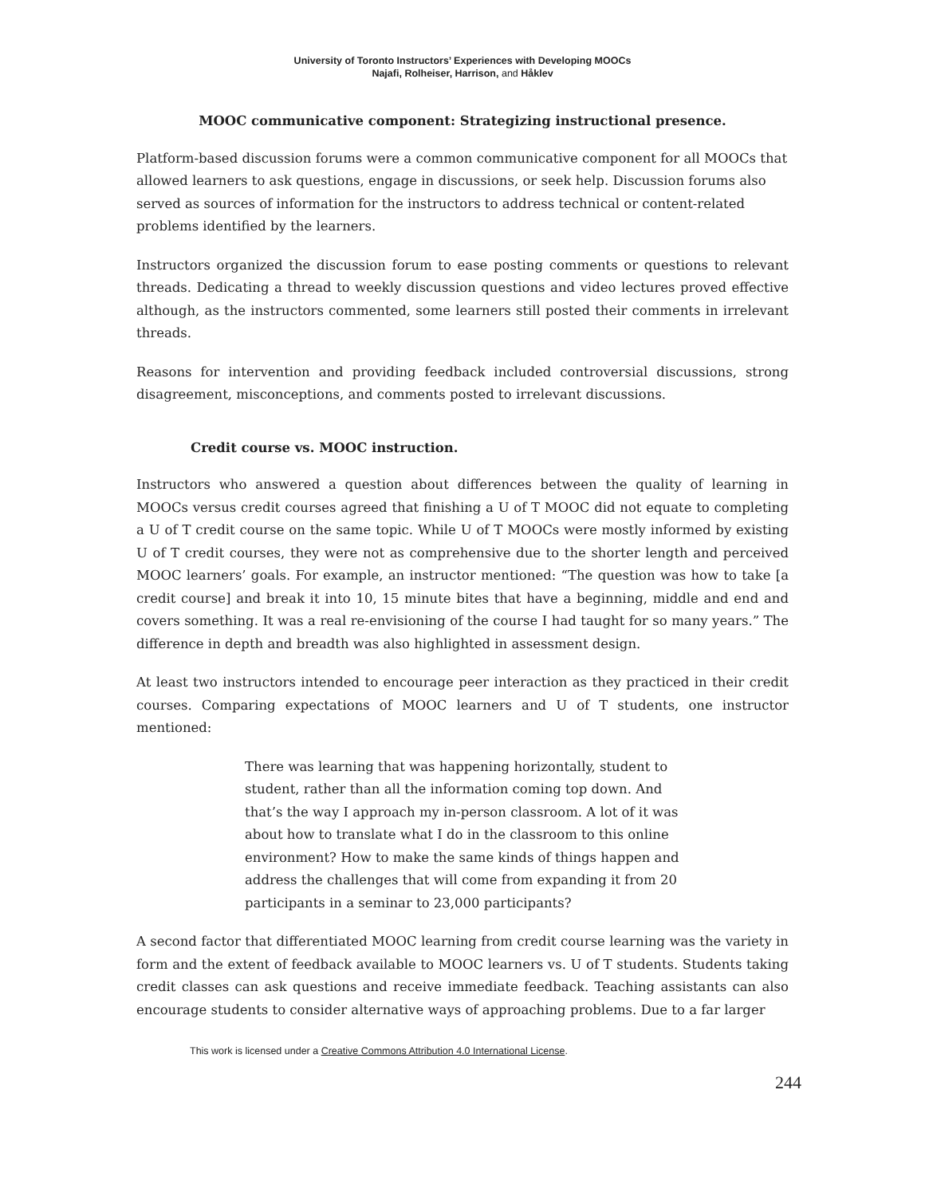University of Toronto Instructors’ Experiences with Developing MOOCs
Najafi, Rolheiser, Harrison, and Håklev
MOOC communicative component: Strategizing instructional presence.
Platform-based discussion forums were a common communicative component for all MOOCs that allowed learners to ask questions, engage in discussions, or seek help. Discussion forums also served as sources of information for the instructors to address technical or content-related problems identified by the learners.
Instructors organized the discussion forum to ease posting comments or questions to relevant threads. Dedicating a thread to weekly discussion questions and video lectures proved effective although, as the instructors commented, some learners still posted their comments in irrelevant threads.
Reasons for intervention and providing feedback included controversial discussions, strong disagreement, misconceptions, and comments posted to irrelevant discussions.
Credit course vs. MOOC instruction.
Instructors who answered a question about differences between the quality of learning in MOOCs versus credit courses agreed that finishing a U of T MOOC did not equate to completing a U of T credit course on the same topic. While U of T MOOCs were mostly informed by existing U of T credit courses, they were not as comprehensive due to the shorter length and perceived MOOC learners’ goals. For example, an instructor mentioned: “The question was how to take [a credit course] and break it into 10, 15 minute bites that have a beginning, middle and end and covers something. It was a real re-envisioning of the course I had taught for so many years.” The difference in depth and breadth was also highlighted in assessment design.
At least two instructors intended to encourage peer interaction as they practiced in their credit courses. Comparing expectations of MOOC learners and U of T students, one instructor mentioned:
There was learning that was happening horizontally, student to student, rather than all the information coming top down. And that’s the way I approach my in-person classroom. A lot of it was about how to translate what I do in the classroom to this online environment? How to make the same kinds of things happen and address the challenges that will come from expanding it from 20 participants in a seminar to 23,000 participants?
A second factor that differentiated MOOC learning from credit course learning was the variety in form and the extent of feedback available to MOOC learners vs. U of T students. Students taking credit classes can ask questions and receive immediate feedback. Teaching assistants can also encourage students to consider alternative ways of approaching problems. Due to a far larger
This work is licensed under a Creative Commons Attribution 4.0 International License.
244